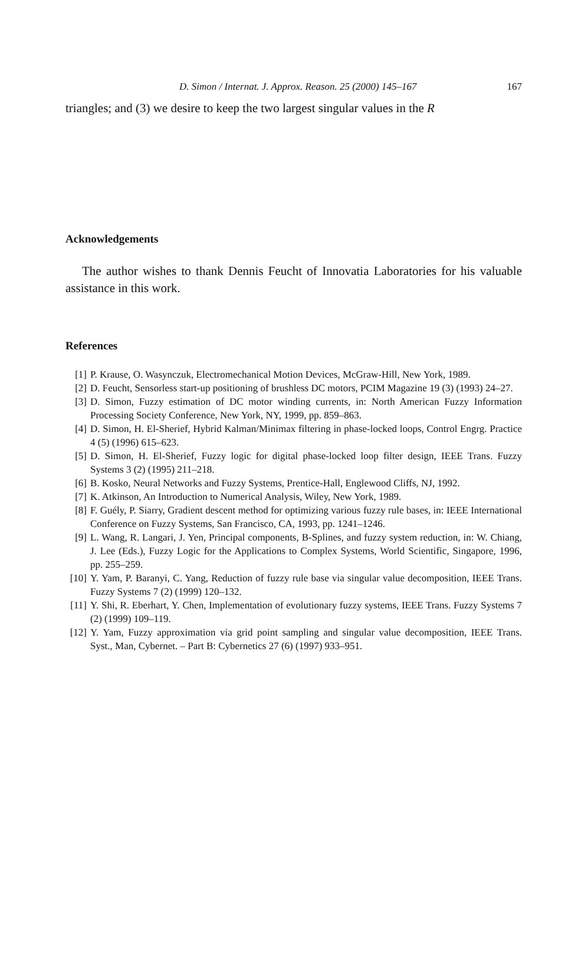D. Simon / Internat. J. Approx. Reason. 25 (2000) 145–167 167
triangles; and (3) we desire to keep the two largest singular values in the R
Acknowledgements
The author wishes to thank Dennis Feucht of Innovatia Laboratories for his valuable assistance in this work.
References
[1] P. Krause, O. Wasynczuk, Electromechanical Motion Devices, McGraw-Hill, New York, 1989.
[2] D. Feucht, Sensorless start-up positioning of brushless DC motors, PCIM Magazine 19 (3) (1993) 24–27.
[3] D. Simon, Fuzzy estimation of DC motor winding currents, in: North American Fuzzy Information Processing Society Conference, New York, NY, 1999, pp. 859–863.
[4] D. Simon, H. El-Sherief, Hybrid Kalman/Minimax filtering in phase-locked loops, Control Engrg. Practice 4 (5) (1996) 615–623.
[5] D. Simon, H. El-Sherief, Fuzzy logic for digital phase-locked loop filter design, IEEE Trans. Fuzzy Systems 3 (2) (1995) 211–218.
[6] B. Kosko, Neural Networks and Fuzzy Systems, Prentice-Hall, Englewood Cliffs, NJ, 1992.
[7] K. Atkinson, An Introduction to Numerical Analysis, Wiley, New York, 1989.
[8] F. Guély, P. Siarry, Gradient descent method for optimizing various fuzzy rule bases, in: IEEE International Conference on Fuzzy Systems, San Francisco, CA, 1993, pp. 1241–1246.
[9] L. Wang, R. Langari, J. Yen, Principal components, B-Splines, and fuzzy system reduction, in: W. Chiang, J. Lee (Eds.), Fuzzy Logic for the Applications to Complex Systems, World Scientific, Singapore, 1996, pp. 255–259.
[10] Y. Yam, P. Baranyi, C. Yang, Reduction of fuzzy rule base via singular value decomposition, IEEE Trans. Fuzzy Systems 7 (2) (1999) 120–132.
[11] Y. Shi, R. Eberhart, Y. Chen, Implementation of evolutionary fuzzy systems, IEEE Trans. Fuzzy Systems 7 (2) (1999) 109–119.
[12] Y. Yam, Fuzzy approximation via grid point sampling and singular value decomposition, IEEE Trans. Syst., Man, Cybernet. – Part B: Cybernetics 27 (6) (1997) 933–951.